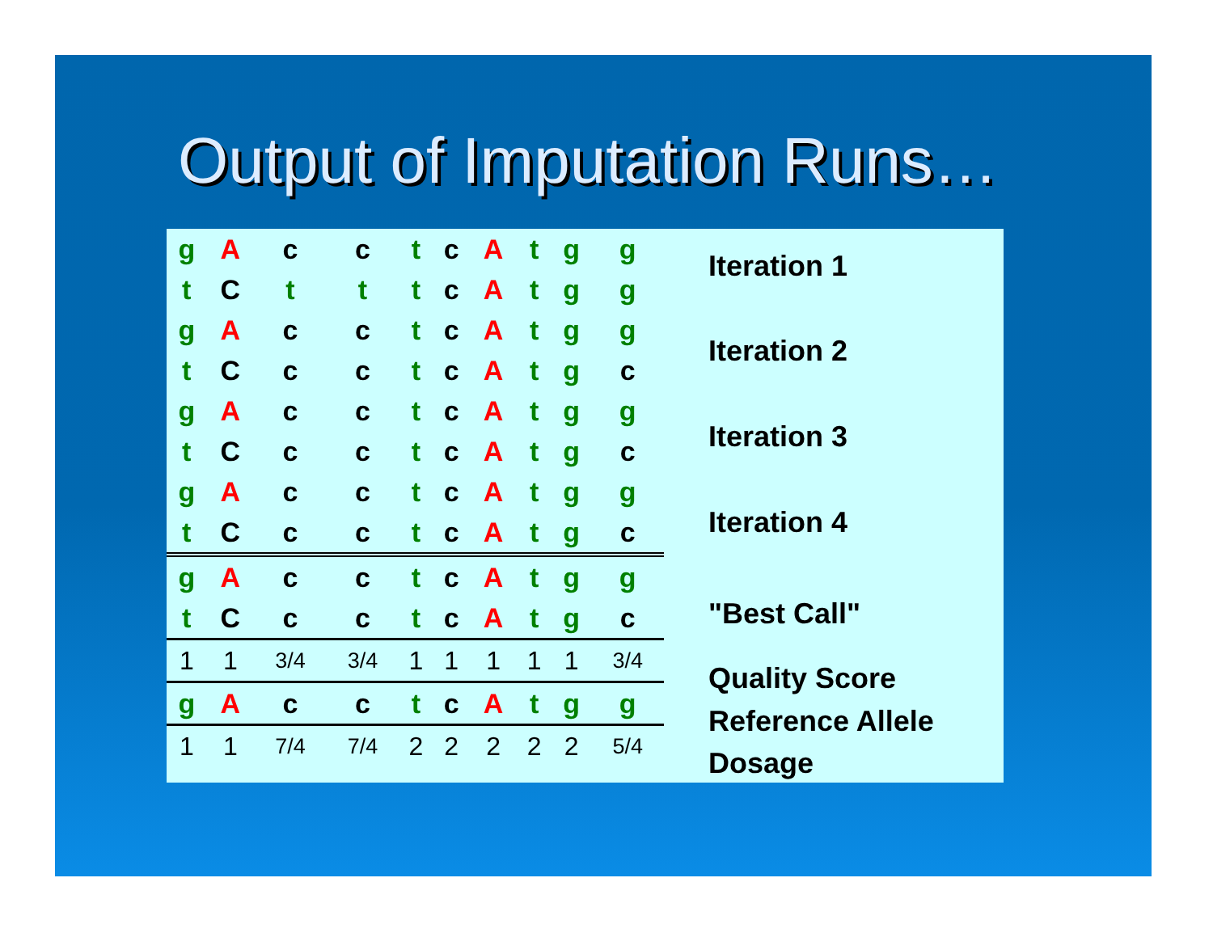Output of Imputation Runs…
| g | A | c | c | t | c | A | t | g | g |
| t | C | t | t | t | c | A | t | g | g |
| g | A | c | c | t | c | A | t | g | g |
| t | C | c | c | t | c | A | t | g | c |
| g | A | c | c | t | c | A | t | g | g |
| t | C | c | c | t | c | A | t | g | c |
| g | A | c | c | t | c | A | t | g | g |
| t | C | c | c | t | c | A | t | g | c |
| g | A | c | c | t | c | A | t | g | g |
| t | C | c | c | t | c | A | t | g | c |
| 1 | 1 | 3/4 | 3/4 | 1 | 1 | 1 | 1 | 1 | 3/4 |
| g | A | c | c | t | c | A | t | g | g |
| 1 | 1 | 7/4 | 7/4 | 2 | 2 | 2 | 2 | 2 | 5/4 |
Iteration 1
Iteration 2
Iteration 3
Iteration 4
"Best Call"
Quality Score
Reference Allele
Dosage